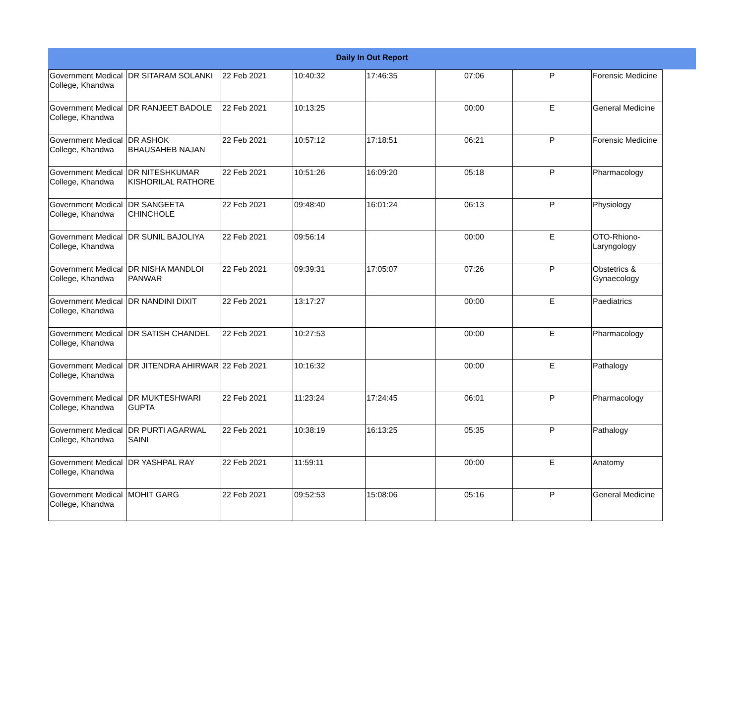Daily In Out Report
| Government Medical College, Khandwa | DR SITARAM SOLANKI | 22 Feb 2021 | 10:40:32 | 17:46:35 | 07:06 | P | Forensic Medicine |
| Government Medical College, Khandwa | DR RANJEET BADOLE | 22 Feb 2021 | 10:13:25 | | 00:00 | E | General Medicine |
| Government Medical College, Khandwa | DR ASHOK BHAUSAHEB NAJAN | 22 Feb 2021 | 10:57:12 | 17:18:51 | 06:21 | P | Forensic Medicine |
| Government Medical College, Khandwa | DR NITESHKUMAR KISHORILAL RATHORE | 22 Feb 2021 | 10:51:26 | 16:09:20 | 05:18 | P | Pharmacology |
| Government Medical College, Khandwa | DR SANGEETA CHINCHOLE | 22 Feb 2021 | 09:48:40 | 16:01:24 | 06:13 | P | Physiology |
| Government Medical College, Khandwa | DR SUNIL BAJOLIYA | 22 Feb 2021 | 09:56:14 | | 00:00 | E | OTO-Rhiono-Laryngology |
| Government Medical College, Khandwa | DR NISHA MANDLOI PANWAR | 22 Feb 2021 | 09:39:31 | 17:05:07 | 07:26 | P | Obstetrics & Gynaecology |
| Government Medical College, Khandwa | DR NANDINI DIXIT | 22 Feb 2021 | 13:17:27 | | 00:00 | E | Paediatrics |
| Government Medical College, Khandwa | DR SATISH CHANDEL | 22 Feb 2021 | 10:27:53 | | 00:00 | E | Pharmacology |
| Government Medical College, Khandwa | DR JITENDRA AHIRWAR | 22 Feb 2021 | 10:16:32 | | 00:00 | E | Pathalogy |
| Government Medical College, Khandwa | DR MUKTESHWARI GUPTA | 22 Feb 2021 | 11:23:24 | 17:24:45 | 06:01 | P | Pharmacology |
| Government Medical College, Khandwa | DR PURTI AGARWAL SAINI | 22 Feb 2021 | 10:38:19 | 16:13:25 | 05:35 | P | Pathalogy |
| Government Medical College, Khandwa | DR YASHPAL RAY | 22 Feb 2021 | 11:59:11 | | 00:00 | E | Anatomy |
| Government Medical College, Khandwa | MOHIT GARG | 22 Feb 2021 | 09:52:53 | 15:08:06 | 05:16 | P | General Medicine |